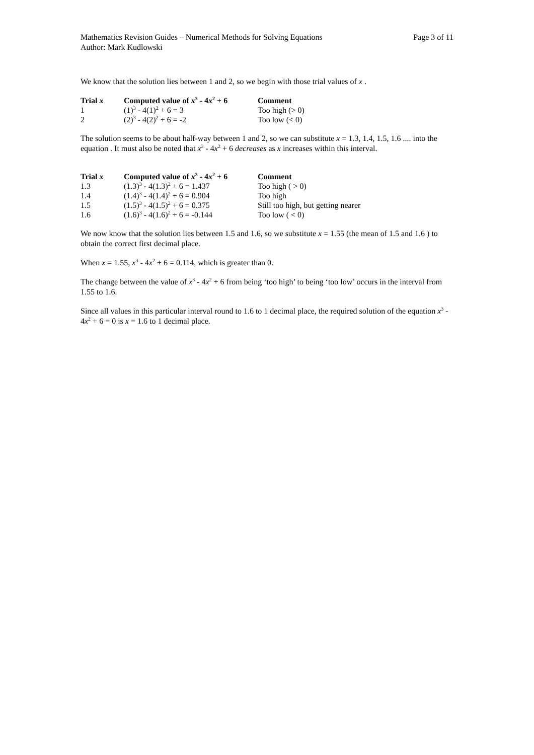Mathematics Revision Guides – Numerical Methods for Solving Equations Page 3 of 11
Author: Mark Kudlowski
We know that the solution lies between 1 and 2, so we begin with those trial values of x .
| Trial x | Computed value of x<sup>3</sup> - 4 x<sup>2</sup> + 6 | Comment |
| --- | --- | --- |
| 1 | (1)<sup>3</sup> - 4(1)<sup>2</sup> + 6 = 3 | Too high (> 0) |
| 2 | (2)<sup>3</sup> - 4(2)<sup>2</sup> + 6 = -2 | Too low (< 0) |
The solution seems to be about half-way between 1 and 2, so we can substitute x = 1.3, 1.4, 1.5, 1.6 .... into the equation . It must also be noted that x<sup>3</sup> - 4x<sup>2</sup> + 6 decreases as x increases within this interval.
| Trial x | Computed value of x<sup>3</sup> - 4 x<sup>2</sup> + 6 | Comment |
| --- | --- | --- |
| 1.3 | (1.3)<sup>3</sup> - 4(1.3)<sup>2</sup> + 6 = 1.437 | Too high ( > 0) |
| 1.4 | (1.4)<sup>3</sup> - 4(1.4)<sup>2</sup> + 6 = 0.904 | Too high |
| 1.5 | (1.5)<sup>3</sup> - 4(1.5)<sup>2</sup> + 6 = 0.375 | Still too high, but getting nearer |
| 1.6 | (1.6)<sup>3</sup> - 4(1.6)<sup>2</sup> + 6 = -0.144 | Too low ( < 0) |
We now know that the solution lies between 1.5 and 1.6, so we substitute x = 1.55 (the mean of 1.5 and 1.6 ) to obtain the correct first decimal place.
When x = 1.55, x<sup>3</sup> - 4x<sup>2</sup> + 6 = 0.114, which is greater than 0.
The change between the value of x<sup>3</sup> - 4x<sup>2</sup> + 6 from being ‘too high’ to being ‘too low’ occurs in the interval from 1.55 to 1.6.
Since all values in this particular interval round to 1.6 to 1 decimal place, the required solution of the equation x<sup>3</sup> - 4x<sup>2</sup> + 6 = 0 is x = 1.6 to 1 decimal place.